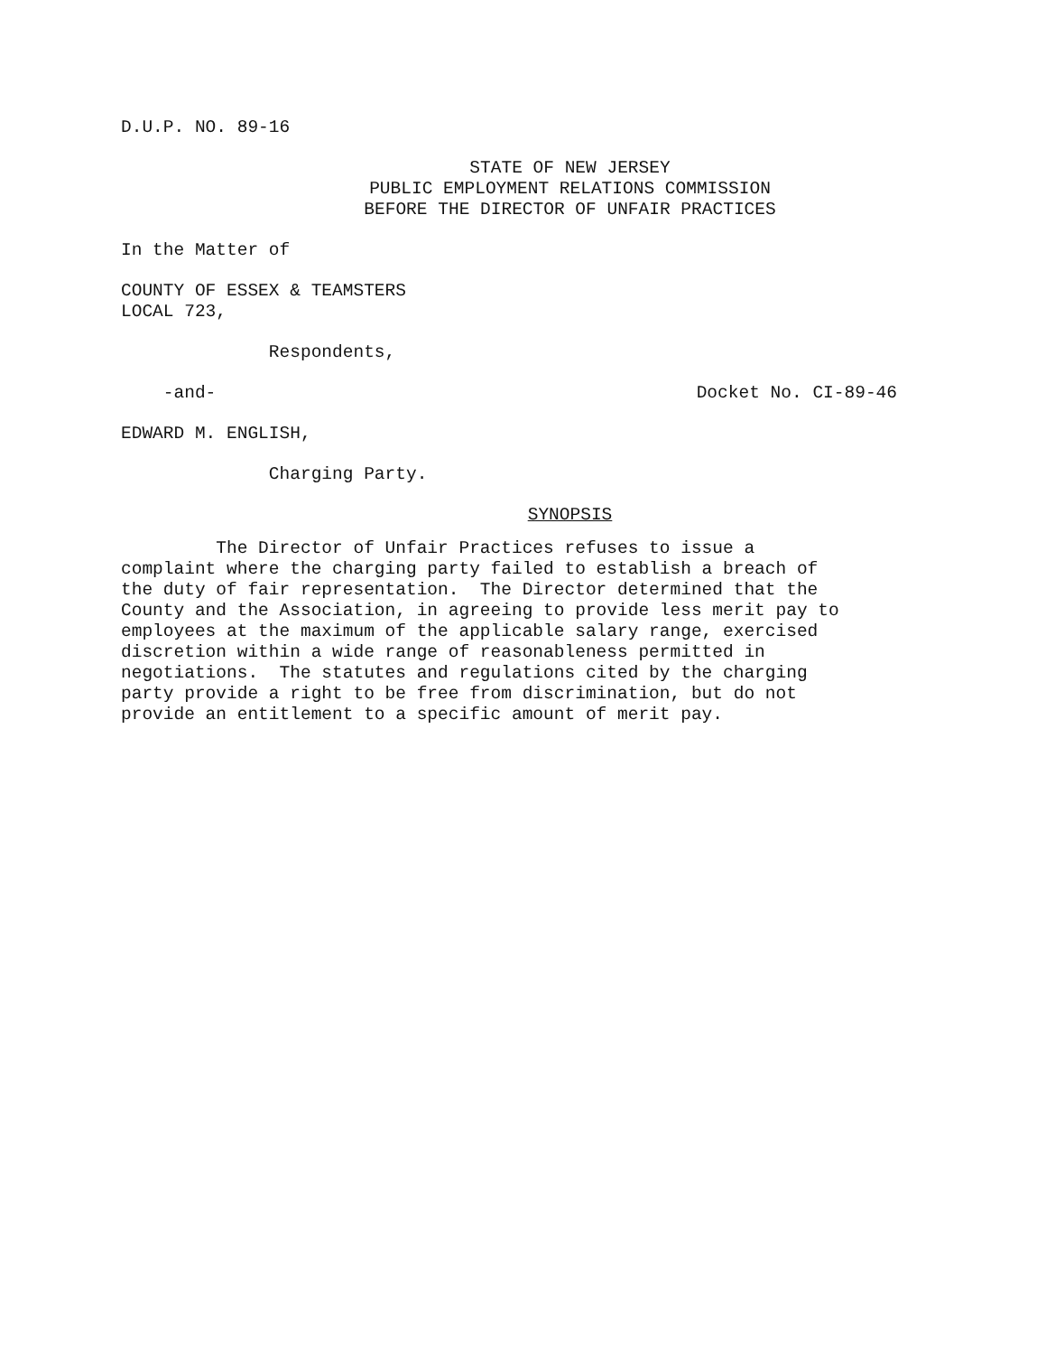D.U.P. NO. 89-16
STATE OF NEW JERSEY PUBLIC EMPLOYMENT RELATIONS COMMISSION BEFORE THE DIRECTOR OF UNFAIR PRACTICES
In the Matter of
COUNTY OF ESSEX & TEAMSTERS LOCAL 723,
Respondents,
-and- Docket No. CI-89-46
EDWARD M. ENGLISH,
Charging Party.
SYNOPSIS
The Director of Unfair Practices refuses to issue a complaint where the charging party failed to establish a breach of the duty of fair representation. The Director determined that the County and the Association, in agreeing to provide less merit pay to employees at the maximum of the applicable salary range, exercised discretion within a wide range of reasonableness permitted in negotiations. The statutes and regulations cited by the charging party provide a right to be free from discrimination, but do not provide an entitlement to a specific amount of merit pay.